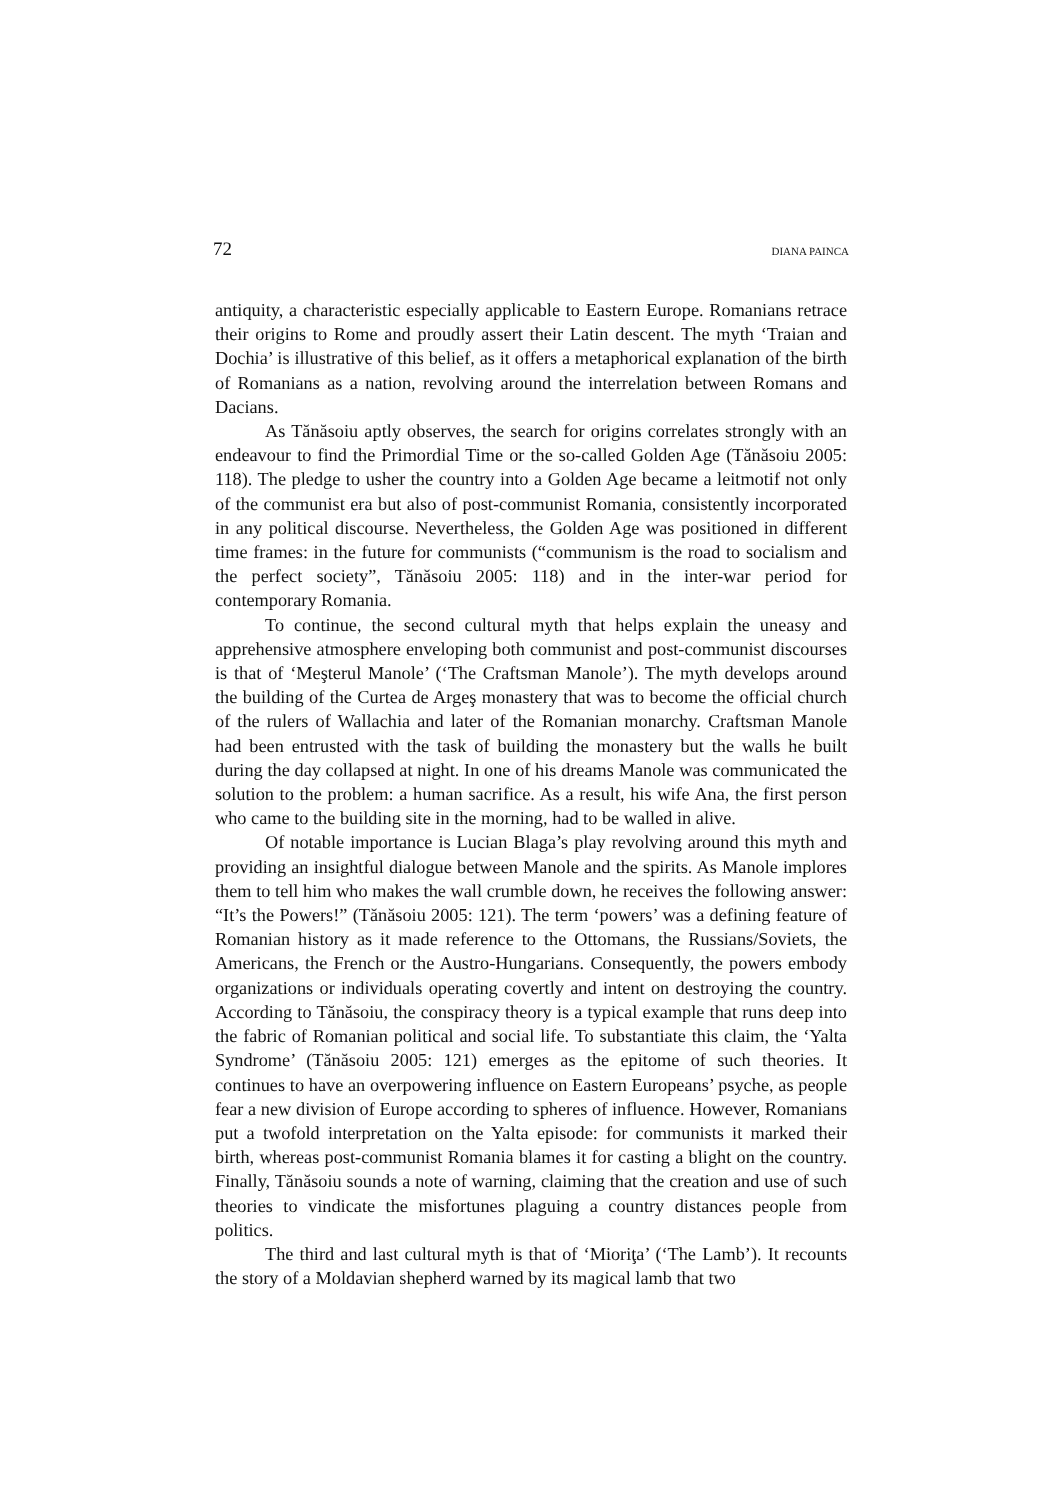72 DIANA PAINCA
antiquity, a characteristic especially applicable to Eastern Europe. Romanians retrace their origins to Rome and proudly assert their Latin descent. The myth ‘Traian and Dochia’ is illustrative of this belief, as it offers a metaphorical explanation of the birth of Romanians as a nation, revolving around the interrelation between Romans and Dacians.
As Tănăsoiu aptly observes, the search for origins correlates strongly with an endeavour to find the Primordial Time or the so-called Golden Age (Tănăsoiu 2005: 118). The pledge to usher the country into a Golden Age became a leitmotif not only of the communist era but also of post-communist Romania, consistently incorporated in any political discourse. Nevertheless, the Golden Age was positioned in different time frames: in the future for communists (“communism is the road to socialism and the perfect society”, Tănăsoiu 2005: 118) and in the inter-war period for contemporary Romania.
To continue, the second cultural myth that helps explain the uneasy and apprehensive atmosphere enveloping both communist and post-communist discourses is that of ‘Meşterul Manole’ (‘The Craftsman Manole’). The myth develops around the building of the Curtea de Argeş monastery that was to become the official church of the rulers of Wallachia and later of the Romanian monarchy. Craftsman Manole had been entrusted with the task of building the monastery but the walls he built during the day collapsed at night. In one of his dreams Manole was communicated the solution to the problem: a human sacrifice. As a result, his wife Ana, the first person who came to the building site in the morning, had to be walled in alive.
Of notable importance is Lucian Blaga’s play revolving around this myth and providing an insightful dialogue between Manole and the spirits. As Manole implores them to tell him who makes the wall crumble down, he receives the following answer: “It’s the Powers!” (Tănăsoiu 2005: 121). The term ‘powers’ was a defining feature of Romanian history as it made reference to the Ottomans, the Russians/Soviets, the Americans, the French or the Austro-Hungarians. Consequently, the powers embody organizations or individuals operating covertly and intent on destroying the country. According to Tănăsoiu, the conspiracy theory is a typical example that runs deep into the fabric of Romanian political and social life. To substantiate this claim, the ‘Yalta Syndrome’ (Tănăsoiu 2005: 121) emerges as the epitome of such theories. It continues to have an overpowering influence on Eastern Europeans’ psyche, as people fear a new division of Europe according to spheres of influence. However, Romanians put a twofold interpretation on the Yalta episode: for communists it marked their birth, whereas post-communist Romania blames it for casting a blight on the country. Finally, Tănăsoiu sounds a note of warning, claiming that the creation and use of such theories to vindicate the misfortunes plaguing a country distances people from politics.
The third and last cultural myth is that of ‘Mioriţa’ (‘The Lamb’). It recounts the story of a Moldavian shepherd warned by its magical lamb that two